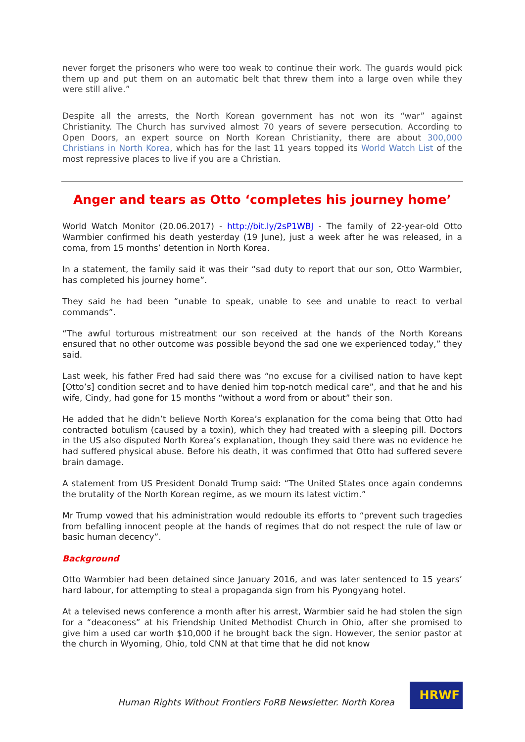never forget the prisoners who were too weak to continue their work. The guards would pick them up and put them on an automatic belt that threw them into a large oven while they were still alive.”
Despite all the arrests, the North Korean government has not won its “war” against Christianity. The Church has survived almost 70 years of severe persecution. According to Open Doors, an expert source on North Korean Christianity, there are about 300,000 Christians in North Korea, which has for the last 11 years topped its World Watch List of the most repressive places to live if you are a Christian.
Anger and tears as Otto ‘completes his journey home’
World Watch Monitor (20.06.2017) - http://bit.ly/2sP1WBJ - The family of 22-year-old Otto Warmbier confirmed his death yesterday (19 June), just a week after he was released, in a coma, from 15 months’ detention in North Korea.
In a statement, the family said it was their “sad duty to report that our son, Otto Warmbier, has completed his journey home”.
They said he had been “unable to speak, unable to see and unable to react to verbal commands”.
“The awful torturous mistreatment our son received at the hands of the North Koreans ensured that no other outcome was possible beyond the sad one we experienced today,” they said.
Last week, his father Fred had said there was “no excuse for a civilised nation to have kept [Otto’s] condition secret and to have denied him top-notch medical care”, and that he and his wife, Cindy, had gone for 15 months “without a word from or about” their son.
He added that he didn’t believe North Korea’s explanation for the coma being that Otto had contracted botulism (caused by a toxin), which they had treated with a sleeping pill. Doctors in the US also disputed North Korea’s explanation, though they said there was no evidence he had suffered physical abuse. Before his death, it was confirmed that Otto had suffered severe brain damage.
A statement from US President Donald Trump said: “The United States once again condemns the brutality of the North Korean regime, as we mourn its latest victim.”
Mr Trump vowed that his administration would redouble its efforts to “prevent such tragedies from befalling innocent people at the hands of regimes that do not respect the rule of law or basic human decency”.
Background
Otto Warmbier had been detained since January 2016, and was later sentenced to 15 years’ hard labour, for attempting to steal a propaganda sign from his Pyongyang hotel.
At a televised news conference a month after his arrest, Warmbier said he had stolen the sign for a “deaconess” at his Friendship United Methodist Church in Ohio, after she promised to give him a used car worth $10,000 if he brought back the sign. However, the senior pastor at the church in Wyoming, Ohio, told CNN at that time that he did not know
Human Rights Without Frontiers FoRB Newsletter. North Korea
HRWF